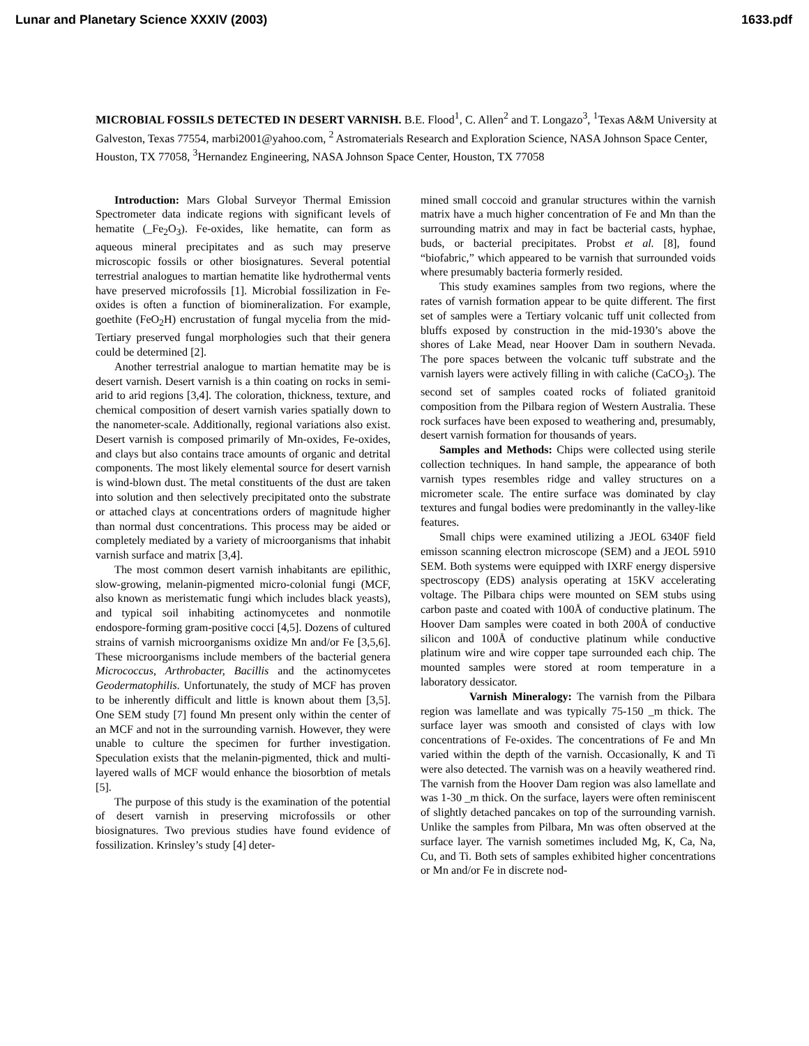Lunar and Planetary Science XXXIV (2003) 1633.pdf
MICROBIAL FOSSILS DETECTED IN DESERT VARNISH. B.E. Flood<sup>1</sup>, C. Allen<sup>2</sup> and T. Longazo<sup>3</sup>, <sup>1</sup>Texas A&M University at Galveston, Texas 77554, marbi2001@yahoo.com, <sup>2</sup> Astromaterials Research and Exploration Science, NASA Johnson Space Center, Houston, TX 77058, <sup>3</sup>Hernandez Engineering, NASA Johnson Space Center, Houston, TX 77058
Introduction: Mars Global Surveyor Thermal Emission Spectrometer data indicate regions with significant levels of hematite (_Fe<sub>2</sub>O<sub>3</sub>). Fe-oxides, like hematite, can form as aqueous mineral precipitates and as such may preserve microscopic fossils or other biosignatures. Several potential terrestrial analogues to martian hematite like hydrothermal vents have preserved microfossils [1]. Microbial fossilization in Fe-oxides is often a function of biomineralization. For example, goethite (FeO<sub>2</sub>H) encrustation of fungal mycelia from the mid-Tertiary preserved fungal morphologies such that their genera could be determined [2].
Another terrestrial analogue to martian hematite may be is desert varnish. Desert varnish is a thin coating on rocks in semi-arid to arid regions [3,4]. The coloration, thickness, texture, and chemical composition of desert varnish varies spatially down to the nanometer-scale. Additionally, regional variations also exist. Desert varnish is composed primarily of Mn-oxides, Fe-oxides, and clays but also contains trace amounts of organic and detrital components. The most likely elemental source for desert varnish is wind-blown dust. The metal constituents of the dust are taken into solution and then selectively precipitated onto the substrate or attached clays at concentrations orders of magnitude higher than normal dust concentrations. This process may be aided or completely mediated by a variety of microorganisms that inhabit varnish surface and matrix [3,4].
The most common desert varnish inhabitants are epilithic, slow-growing, melanin-pigmented micro-colonial fungi (MCF, also known as meristematic fungi which includes black yeasts), and typical soil inhabiting actinomycetes and nonmotile endospore-forming gram-positive cocci [4,5]. Dozens of cultured strains of varnish microorganisms oxidize Mn and/or Fe [3,5,6]. These microorganisms include members of the bacterial genera Micrococcus, Arthrobacter, Bacillis and the actinomycetes Geodermatophilis. Unfortunately, the study of MCF has proven to be inherently difficult and little is known about them [3,5]. One SEM study [7] found Mn present only within the center of an MCF and not in the surrounding varnish. However, they were unable to culture the specimen for further investigation. Speculation exists that the melanin-pigmented, thick and multi-layered walls of MCF would enhance the biosorbtion of metals [5].
The purpose of this study is the examination of the potential of desert varnish in preserving microfossils or other biosignatures. Two previous studies have found evidence of fossilization. Krinsley’s study [4] deter-
mined small coccoid and granular structures within the varnish matrix have a much higher concentration of Fe and Mn than the surrounding matrix and may in fact be bacterial casts, hyphae, buds, or bacterial precipitates. Probst et al. [8], found “biofabric,” which appeared to be varnish that surrounded voids where presumably bacteria formerly resided.
This study examines samples from two regions, where the rates of varnish formation appear to be quite different. The first set of samples were a Tertiary volcanic tuff unit collected from bluffs exposed by construction in the mid-1930’s above the shores of Lake Mead, near Hoover Dam in southern Nevada. The pore spaces between the volcanic tuff substrate and the varnish layers were actively filling in with caliche (CaCO<sub>3</sub>). The second set of samples coated rocks of foliated granitoid composition from the Pilbara region of Western Australia. These rock surfaces have been exposed to weathering and, presumably, desert varnish formation for thousands of years.
Samples and Methods: Chips were collected using sterile collection techniques. In hand sample, the appearance of both varnish types resembles ridge and valley structures on a micrometer scale. The entire surface was dominated by clay textures and fungal bodies were predominantly in the valley-like features.
Small chips were examined utilizing a JEOL 6340F field emisson scanning electron microscope (SEM) and a JEOL 5910 SEM. Both systems were equipped with IXRF energy dispersive spectroscopy (EDS) analysis operating at 15KV accelerating voltage. The Pilbara chips were mounted on SEM stubs using carbon paste and coated with 100Å of conductive platinum. The Hoover Dam samples were coated in both 200Å of conductive silicon and 100Å of conductive platinum while conductive platinum wire and wire copper tape surrounded each chip. The mounted samples were stored at room temperature in a laboratory dessicator.
Varnish Mineralogy: The varnish from the Pilbara region was lamellate and was typically 75-150 _m thick. The surface layer was smooth and consisted of clays with low concentrations of Fe-oxides. The concentrations of Fe and Mn varied within the depth of the varnish. Occasionally, K and Ti were also detected. The varnish was on a heavily weathered rind. The varnish from the Hoover Dam region was also lamellate and was 1-30 _m thick. On the surface, layers were often reminiscent of slightly detached pancakes on top of the surrounding varnish. Unlike the samples from Pilbara, Mn was often observed at the surface layer. The varnish sometimes included Mg, K, Ca, Na, Cu, and Ti. Both sets of samples exhibited higher concentrations or Mn and/or Fe in discrete nod-